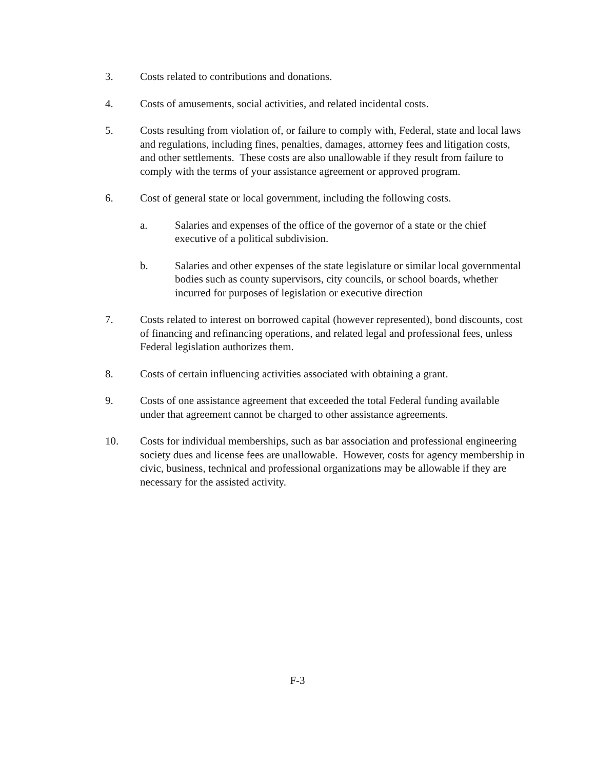3. Costs related to contributions and donations.
4. Costs of amusements, social activities, and related incidental costs.
5. Costs resulting from violation of, or failure to comply with, Federal, state and local laws and regulations, including fines, penalties, damages, attorney fees and litigation costs, and other settlements. These costs are also unallowable if they result from failure to comply with the terms of your assistance agreement or approved program.
6. Cost of general state or local government, including the following costs.
a. Salaries and expenses of the office of the governor of a state or the chief executive of a political subdivision.
b. Salaries and other expenses of the state legislature or similar local governmental bodies such as county supervisors, city councils, or school boards, whether incurred for purposes of legislation or executive direction
7. Costs related to interest on borrowed capital (however represented), bond discounts, cost of financing and refinancing operations, and related legal and professional fees, unless Federal legislation authorizes them.
8. Costs of certain influencing activities associated with obtaining a grant.
9. Costs of one assistance agreement that exceeded the total Federal funding available under that agreement cannot be charged to other assistance agreements.
10. Costs for individual memberships, such as bar association and professional engineering society dues and license fees are unallowable. However, costs for agency membership in civic, business, technical and professional organizations may be allowable if they are necessary for the assisted activity.
F-3